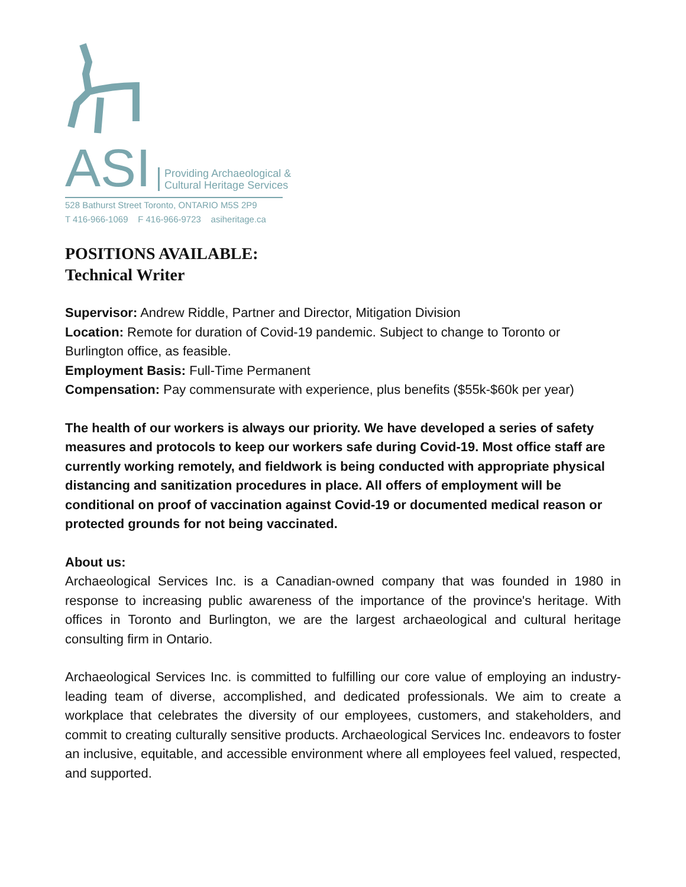ASI
Providing Archaeological &
Cultural Heritage Services
528 Bathurst Street Toronto, ONTARIO M5S 2P9
T 416-966-1069 F 416-966-9723 asiheritage.ca
POSITIONS AVAILABLE:
Technical Writer
Supervisor: Andrew Riddle, Partner and Director, Mitigation Division
Location: Remote for duration of Covid-19 pandemic. Subject to change to Toronto or Burlington office, as feasible.
Employment Basis: Full-Time Permanent
Compensation: Pay commensurate with experience, plus benefits ($55k-$60k per year)
The health of our workers is always our priority. We have developed a series of safety measures and protocols to keep our workers safe during Covid-19. Most office staff are currently working remotely, and fieldwork is being conducted with appropriate physical distancing and sanitization procedures in place. All offers of employment will be conditional on proof of vaccination against Covid-19 or documented medical reason or protected grounds for not being vaccinated.
About us:
Archaeological Services Inc. is a Canadian-owned company that was founded in 1980 in response to increasing public awareness of the importance of the province's heritage. With offices in Toronto and Burlington, we are the largest archaeological and cultural heritage consulting firm in Ontario.
Archaeological Services Inc. is committed to fulfilling our core value of employing an industry-leading team of diverse, accomplished, and dedicated professionals. We aim to create a workplace that celebrates the diversity of our employees, customers, and stakeholders, and commit to creating culturally sensitive products. Archaeological Services Inc. endeavors to foster an inclusive, equitable, and accessible environment where all employees feel valued, respected, and supported.